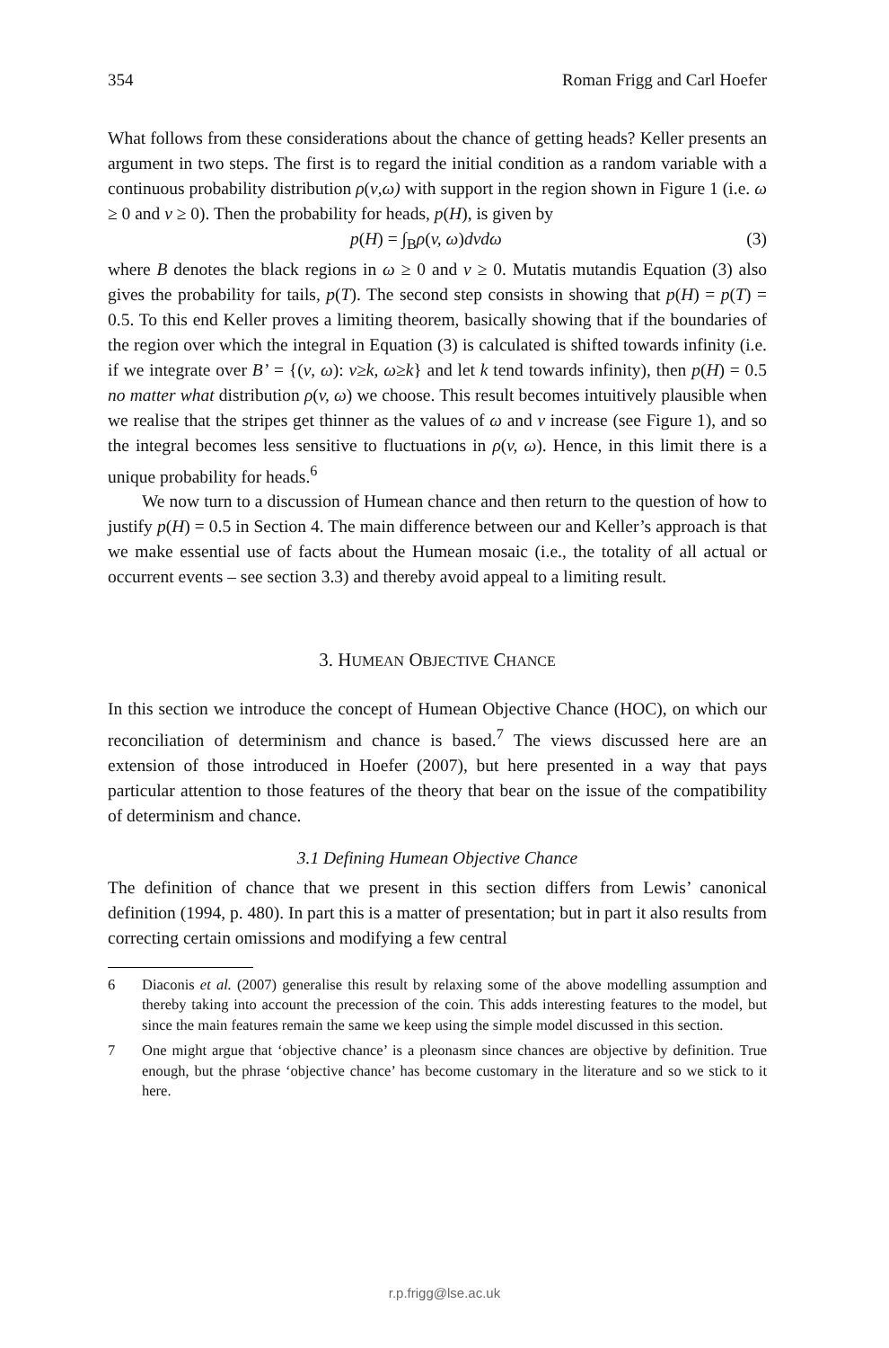354 Roman Frigg and Carl Hoefer
What follows from these considerations about the chance of getting heads? Keller presents an argument in two steps. The first is to regard the initial condition as a random variable with a continuous probability distribution ρ(v,ω) with support in the region shown in Figure 1 (i.e. ω ≥ 0 and v ≥ 0). Then the probability for heads, p(H), is given by
p(H) = ∫<sub>B</sub>ρ(v, ω)dvdω (3)
where B denotes the black regions in ω ≥ 0 and v ≥ 0. Mutatis mutandis Equation (3) also gives the probability for tails, p(T). The second step consists in showing that p(H) = p(T) = 0.5. To this end Keller proves a limiting theorem, basically showing that if the boundaries of the region over which the integral in Equation (3) is calculated is shifted towards infinity (i.e. if we integrate over B’ = {(v, ω): v≥k, ω≥k} and let k tend towards infinity), then p(H) = 0.5 no matter what distribution ρ(v, ω) we choose. This result becomes intuitively plausible when we realise that the stripes get thinner as the values of ω and v increase (see Figure 1), and so the integral becomes less sensitive to fluctuations in ρ(v, ω). Hence, in this limit there is a unique probability for heads.<sup>6</sup>
We now turn to a discussion of Humean chance and then return to the question of how to justify p(H) = 0.5 in Section 4. The main difference between our and Keller’s approach is that we make essential use of facts about the Humean mosaic (i.e., the totality of all actual or occurrent events – see section 3.3) and thereby avoid appeal to a limiting result.
3. HUMEAN OBJECTIVE CHANCE
In this section we introduce the concept of Humean Objective Chance (HOC), on which our reconciliation of determinism and chance is based.<sup>7</sup> The views discussed here are an extension of those introduced in Hoefer (2007), but here presented in a way that pays particular attention to those features of the theory that bear on the issue of the compatibility of determinism and chance.
3.1 Defining Humean Objective Chance
The definition of chance that we present in this section differs from Lewis’ canonical definition (1994, p. 480). In part this is a matter of presentation; but in part it also results from correcting certain omissions and modifying a few central
6 Diaconis et al. (2007) generalise this result by relaxing some of the above modelling assumption and thereby taking into account the precession of the coin. This adds interesting features to the model, but since the main features remain the same we keep using the simple model discussed in this section.
7 One might argue that ‘objective chance’ is a pleonasm since chances are objective by definition. True enough, but the phrase ‘objective chance’ has become customary in the literature and so we stick to it here.
r.p.frigg@lse.ac.uk